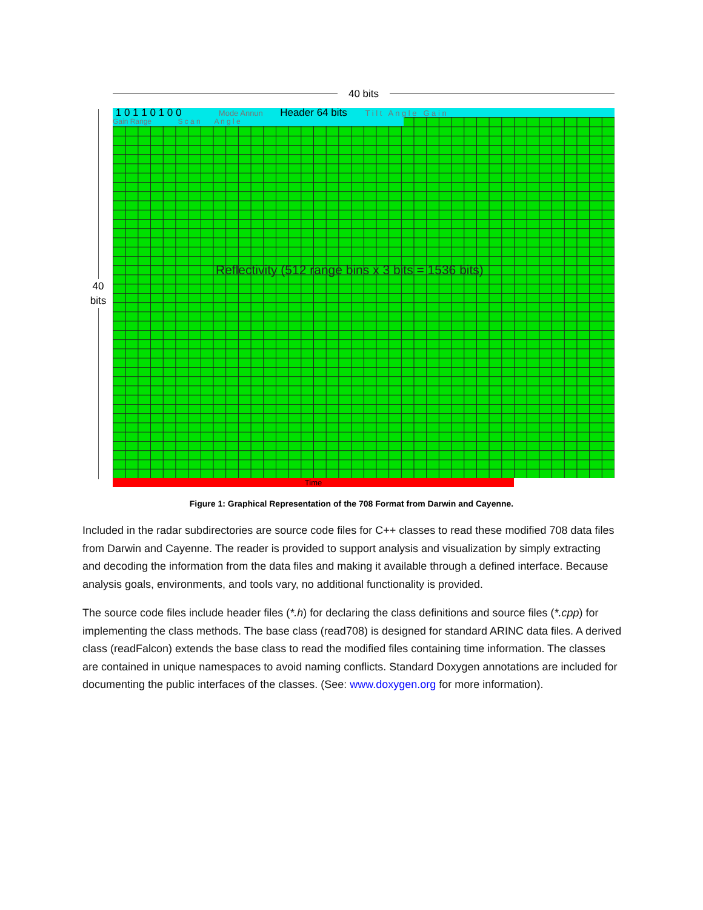40 bits
40 bits
1 0 1 1 0 1 0 0 Mode Annun Header 64 bits T i l t A n g l e G a i n
Gain Range S c a n A n g l e
Reflectivity (512 range bins x 3 bits = 1536 bits)
Time
Figure 1: Graphical Representation of the 708 Format from Darwin and Cayenne.
Included in the radar subdirectories are source code files for C++ classes to read these modified 708 data files from Darwin and Cayenne. The reader is provided to support analysis and visualization by simply extracting and decoding the information from the data files and making it available through a defined interface. Because analysis goals, environments, and tools vary, no additional functionality is provided.
The source code files include header files (*.h) for declaring the class definitions and source files (*.cpp) for implementing the class methods. The base class (read708) is designed for standard ARINC data files. A derived class (readFalcon) extends the base class to read the modified files containing time information. The classes are contained in unique namespaces to avoid naming conflicts. Standard Doxygen annotations are included for documenting the public interfaces of the classes. (See: www.doxygen.org for more information).